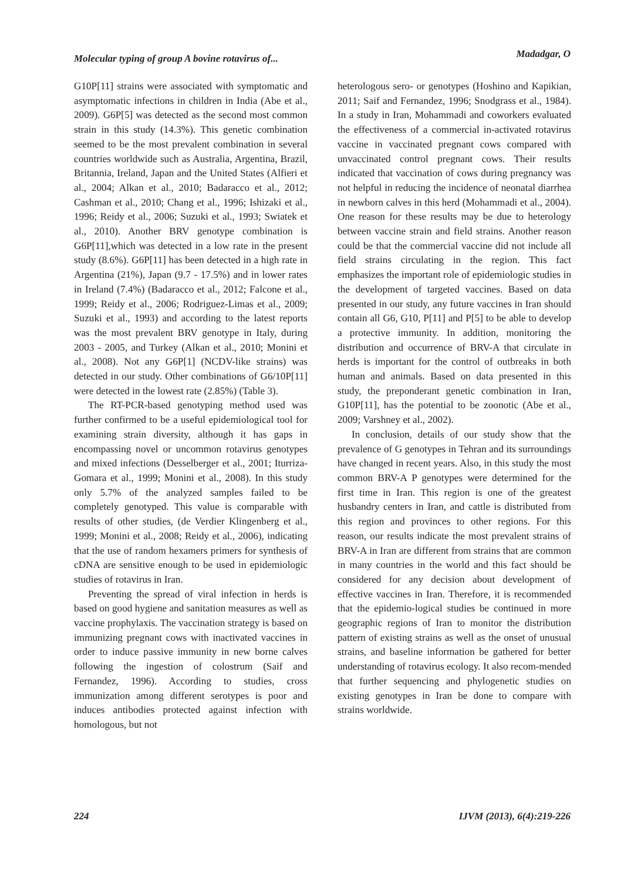Molecular typing of group A bovine rotavirus of... Madadgar, O
G10P[11] strains were associated with symptomatic and asymptomatic infections in children in India (Abe et al., 2009). G6P[5] was detected as the second most common strain in this study (14.3%). This genetic combination seemed to be the most prevalent combination in several countries worldwide such as Australia, Argentina, Brazil, Britannia, Ireland, Japan and the United States (Alfieri et al., 2004; Alkan et al., 2010; Badaracco et al., 2012; Cashman et al., 2010; Chang et al., 1996; Ishizaki et al., 1996; Reidy et al., 2006; Suzuki et al., 1993; Swiatek et al., 2010). Another BRV genotype combination is G6P[11],which was detected in a low rate in the present study (8.6%). G6P[11] has been detected in a high rate in Argentina (21%), Japan (9.7 - 17.5%) and in lower rates in Ireland (7.4%) (Badaracco et al., 2012; Falcone et al., 1999; Reidy et al., 2006; Rodriguez-Limas et al., 2009; Suzuki et al., 1993) and according to the latest reports was the most prevalent BRV genotype in Italy, during 2003 - 2005, and Turkey (Alkan et al., 2010; Monini et al., 2008). Not any G6P[1] (NCDV-like strains) was detected in our study. Other combinations of G6/10P[11] were detected in the lowest rate (2.85%) (Table 3).
The RT-PCR-based genotyping method used was further confirmed to be a useful epidemiological tool for examining strain diversity, although it has gaps in encompassing novel or uncommon rotavirus genotypes and mixed infections (Desselberger et al., 2001; Iturriza-Gomara et al., 1999; Monini et al., 2008). In this study only 5.7% of the analyzed samples failed to be completely genotyped. This value is comparable with results of other studies, (de Verdier Klingenberg et al., 1999; Monini et al., 2008; Reidy et al., 2006), indicating that the use of random hexamers primers for synthesis of cDNA are sensitive enough to be used in epidemiologic studies of rotavirus in Iran.
Preventing the spread of viral infection in herds is based on good hygiene and sanitation measures as well as vaccine prophylaxis. The vaccination strategy is based on immunizing pregnant cows with inactivated vaccines in order to induce passive immunity in new borne calves following the ingestion of colostrum (Saif and Fernandez, 1996). According to studies, cross immunization among different serotypes is poor and induces antibodies protected against infection with homologous, but not
heterologous sero- or genotypes (Hoshino and Kapikian, 2011; Saif and Fernandez, 1996; Snodgrass et al., 1984). In a study in Iran, Mohammadi and coworkers evaluated the effectiveness of a commercial in-activated rotavirus vaccine in vaccinated pregnant cows compared with unvaccinated control pregnant cows. Their results indicated that vaccination of cows during pregnancy was not helpful in reducing the incidence of neonatal diarrhea in newborn calves in this herd (Mohammadi et al., 2004). One reason for these results may be due to heterology between vaccine strain and field strains. Another reason could be that the commercial vaccine did not include all field strains circulating in the region. This fact emphasizes the important role of epidemiologic studies in the development of targeted vaccines. Based on data presented in our study, any future vaccines in Iran should contain all G6, G10, P[11] and P[5] to be able to develop a protective immunity. In addition, monitoring the distribution and occurrence of BRV-A that circulate in herds is important for the control of outbreaks in both human and animals. Based on data presented in this study, the preponderant genetic combination in Iran, G10P[11], has the potential to be zoonotic (Abe et al., 2009; Varshney et al., 2002).
In conclusion, details of our study show that the prevalence of G genotypes in Tehran and its surroundings have changed in recent years. Also, in this study the most common BRV-A P genotypes were determined for the first time in Iran. This region is one of the greatest husbandry centers in Iran, and cattle is distributed from this region and provinces to other regions. For this reason, our results indicate the most prevalent strains of BRV-A in Iran are different from strains that are common in many countries in the world and this fact should be considered for any decision about development of effective vaccines in Iran. Therefore, it is recommended that the epidemio-logical studies be continued in more geographic regions of Iran to monitor the distribution pattern of existing strains as well as the onset of unusual strains, and baseline information be gathered for better understanding of rotavirus ecology. It also recom-mended that further sequencing and phylogenetic studies on existing genotypes in Iran be done to compare with strains worldwide.
224 IJVM (2013), 6(4):219-226